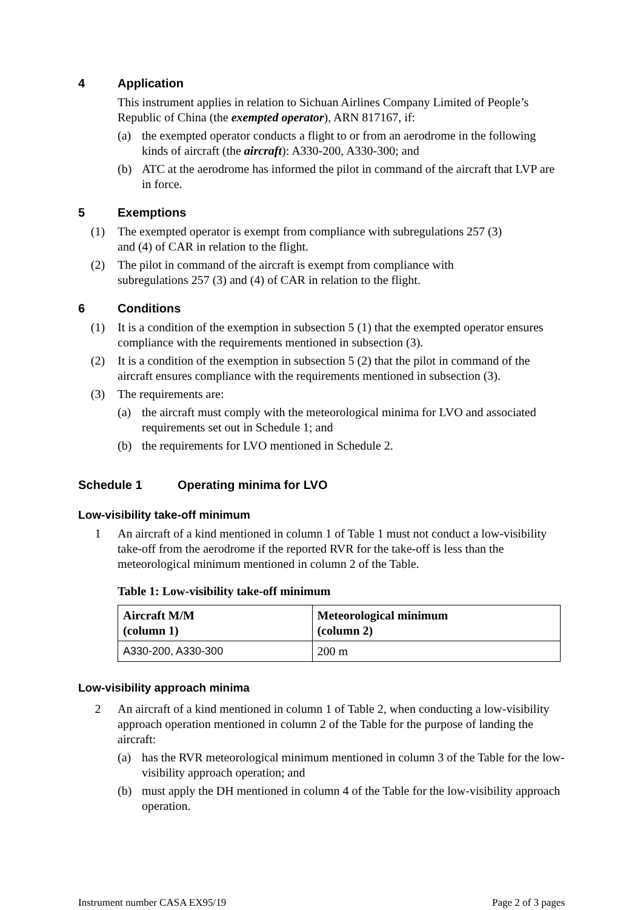4 Application
This instrument applies in relation to Sichuan Airlines Company Limited of People’s Republic of China (the exempted operator), ARN 817167, if:
(a) the exempted operator conducts a flight to or from an aerodrome in the following kinds of aircraft (the aircraft): A330-200, A330-300; and
(b) ATC at the aerodrome has informed the pilot in command of the aircraft that LVP are in force.
5 Exemptions
(1) The exempted operator is exempt from compliance with subregulations 257 (3)
and (4) of CAR in relation to the flight.
(2) The pilot in command of the aircraft is exempt from compliance with
subregulations 257 (3) and (4) of CAR in relation to the flight.
6 Conditions
(1) It is a condition of the exemption in subsection 5 (1) that the exempted operator ensures compliance with the requirements mentioned in subsection (3).
(2) It is a condition of the exemption in subsection 5 (2) that the pilot in command of the aircraft ensures compliance with the requirements mentioned in subsection (3).
(3) The requirements are:
(a) the aircraft must comply with the meteorological minima for LVO and associated requirements set out in Schedule 1; and
(b) the requirements for LVO mentioned in Schedule 2.
Schedule 1 Operating minima for LVO
Low-visibility take-off minimum
1 An aircraft of a kind mentioned in column 1 of Table 1 must not conduct a low-visibility take-off from the aerodrome if the reported RVR for the take-off is less than the meteorological minimum mentioned in column 2 of the Table.
Table 1: Low-visibility take-off minimum
| Aircraft M/M (column 1) | Meteorological minimum (column 2) |
| --- | --- |
| A330-200, A330-300 | 200 m |
Low-visibility approach minima
2 An aircraft of a kind mentioned in column 1 of Table 2, when conducting a low-visibility approach operation mentioned in column 2 of the Table for the purpose of landing the aircraft:
(a) has the RVR meteorological minimum mentioned in column 3 of the Table for the low-visibility approach operation; and
(b) must apply the DH mentioned in column 4 of the Table for the low-visibility approach operation.
Instrument number CASA EX95/19 Page 2 of 3 pages